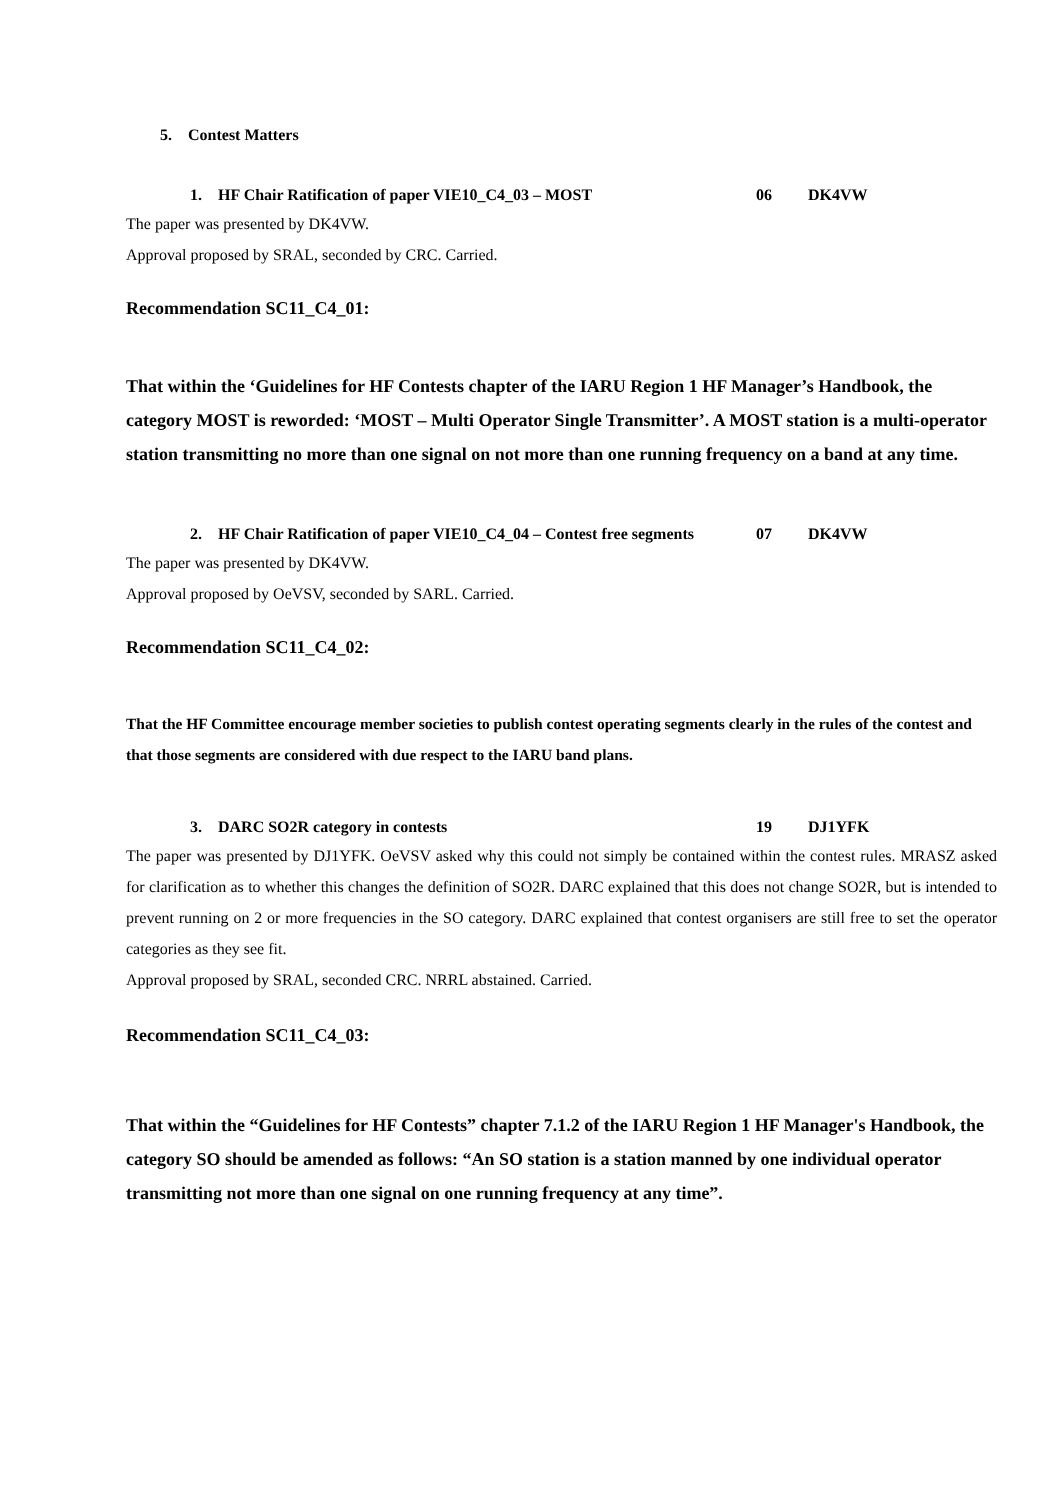5. Contest Matters
1. HF Chair Ratification of paper VIE10_C4_03 – MOST 06 DK4VW
The paper was presented by DK4VW.
Approval proposed by SRAL, seconded by CRC. Carried.
Recommendation SC11_C4_01:
That within the ‘Guidelines for HF Contests chapter of the IARU Region 1 HF Manager’s Handbook, the category MOST is reworded: ‘MOST – Multi Operator Single Transmitter’. A MOST station is a multi-operator station transmitting no more than one signal on not more than one running frequency on a band at any time.
2. HF Chair Ratification of paper VIE10_C4_04 – Contest free segments 07 DK4VW
The paper was presented by DK4VW.
Approval proposed by OeVSV, seconded by SARL. Carried.
Recommendation SC11_C4_02:
That the HF Committee encourage member societies to publish contest operating segments clearly in the rules of the contest and that those segments are considered with due respect to the IARU band plans.
3. DARC SO2R category in contests 19 DJ1YFK
The paper was presented by DJ1YFK. OeVSV asked why this could not simply be contained within the contest rules. MRASZ asked for clarification as to whether this changes the definition of SO2R. DARC explained that this does not change SO2R, but is intended to prevent running on 2 or more frequencies in the SO category. DARC explained that contest organisers are still free to set the operator categories as they see fit.
Approval proposed by SRAL, seconded CRC. NRRL abstained. Carried.
Recommendation SC11_C4_03:
That within the “Guidelines for HF Contests” chapter 7.1.2 of the IARU Region 1 HF Manager's Handbook, the category SO should be amended as follows: “An SO station is a station manned by one individual operator transmitting not more than one signal on one running frequency at any time”.